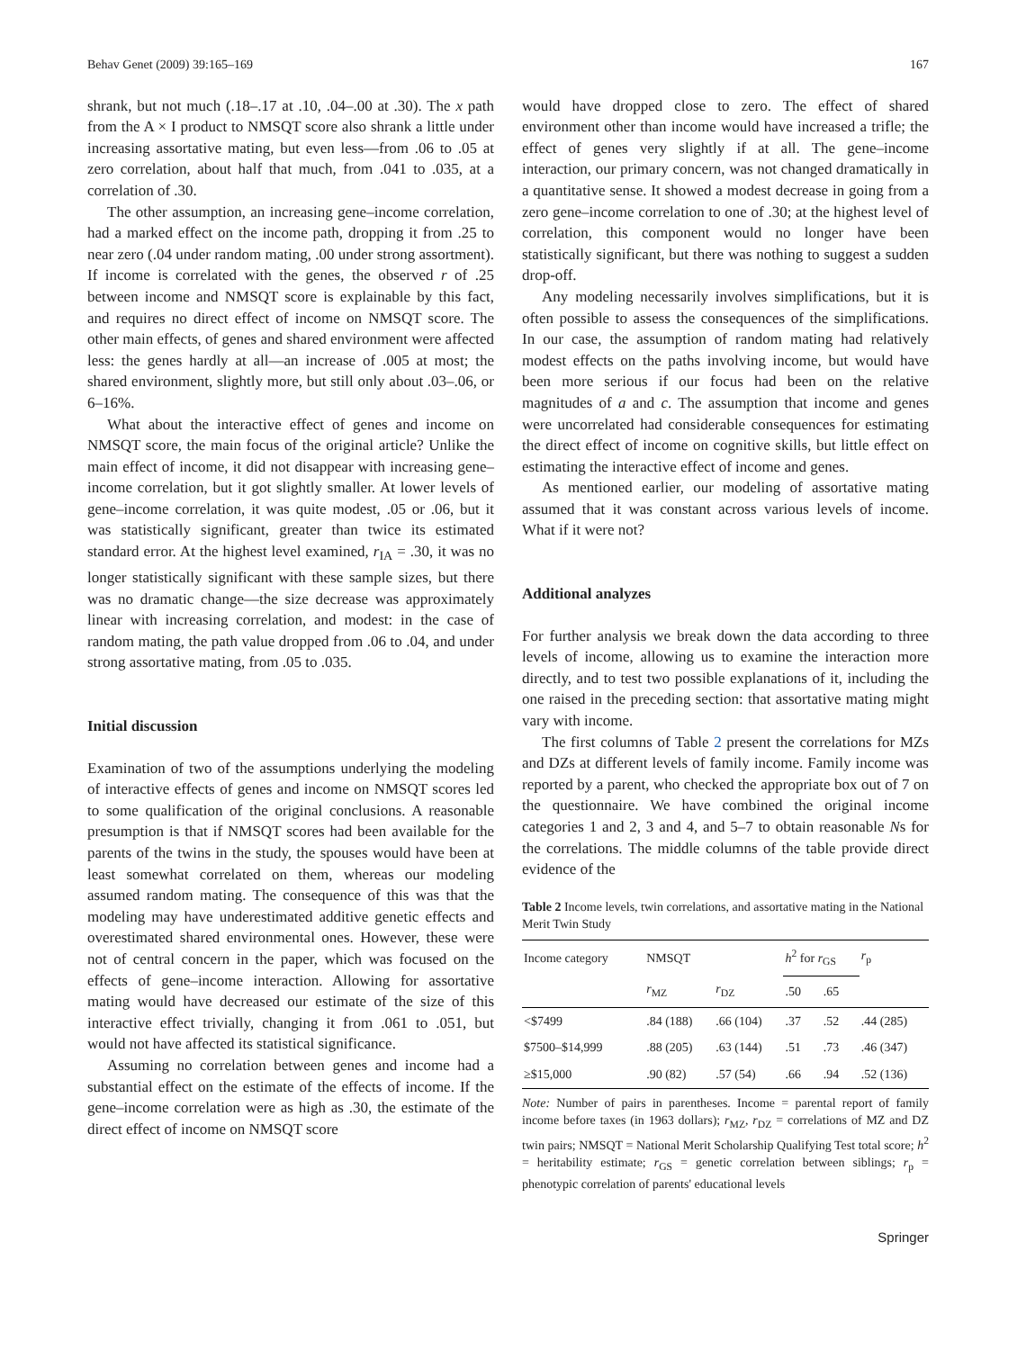Behav Genet (2009) 39:165–169 167
shrank, but not much (.18–.17 at .10, .04–.00 at .30). The x path from the A × I product to NMSQT score also shrank a little under increasing assortative mating, but even less—from .06 to .05 at zero correlation, about half that much, from .041 to .035, at a correlation of .30.
The other assumption, an increasing gene–income correlation, had a marked effect on the income path, dropping it from .25 to near zero (.04 under random mating, .00 under strong assortment). If income is correlated with the genes, the observed r of .25 between income and NMSQT score is explainable by this fact, and requires no direct effect of income on NMSQT score. The other main effects, of genes and shared environment were affected less: the genes hardly at all—an increase of .005 at most; the shared environment, slightly more, but still only about .03–.06, or 6–16%.
What about the interactive effect of genes and income on NMSQT score, the main focus of the original article? Unlike the main effect of income, it did not disappear with increasing gene–income correlation, but it got slightly smaller. At lower levels of gene–income correlation, it was quite modest, .05 or .06, but it was statistically significant, greater than twice its estimated standard error. At the highest level examined, r<sub>IA</sub> = .30, it was no longer statistically significant with these sample sizes, but there was no dramatic change—the size decrease was approximately linear with increasing correlation, and modest: in the case of random mating, the path value dropped from .06 to .04, and under strong assortative mating, from .05 to .035.
Initial discussion
Examination of two of the assumptions underlying the modeling of interactive effects of genes and income on NMSQT scores led to some qualification of the original conclusions. A reasonable presumption is that if NMSQT scores had been available for the parents of the twins in the study, the spouses would have been at least somewhat correlated on them, whereas our modeling assumed random mating. The consequence of this was that the modeling may have underestimated additive genetic effects and overestimated shared environmental ones. However, these were not of central concern in the paper, which was focused on the effects of gene–income interaction. Allowing for assortative mating would have decreased our estimate of the size of this interactive effect trivially, changing it from .061 to .051, but would not have affected its statistical significance.
Assuming no correlation between genes and income had a substantial effect on the estimate of the effects of income. If the gene–income correlation were as high as .30, the estimate of the direct effect of income on NMSQT score
would have dropped close to zero. The effect of shared environment other than income would have increased a trifle; the effect of genes very slightly if at all. The gene–income interaction, our primary concern, was not changed dramatically in a quantitative sense. It showed a modest decrease in going from a zero gene–income correlation to one of .30; at the highest level of correlation, this component would no longer have been statistically significant, but there was nothing to suggest a sudden drop-off.
Any modeling necessarily involves simplifications, but it is often possible to assess the consequences of the simplifications. In our case, the assumption of random mating had relatively modest effects on the paths involving income, but would have been more serious if our focus had been on the relative magnitudes of a and c. The assumption that income and genes were uncorrelated had considerable consequences for estimating the direct effect of income on cognitive skills, but little effect on estimating the interactive effect of income and genes.
As mentioned earlier, our modeling of assortative mating assumed that it was constant across various levels of income. What if it were not?
Additional analyzes
For further analysis we break down the data according to three levels of income, allowing us to examine the interaction more directly, and to test two possible explanations of it, including the one raised in the preceding section: that assortative mating might vary with income.
The first columns of Table 2 present the correlations for MZs and DZs at different levels of family income. Family income was reported by a parent, who checked the appropriate box out of 7 on the questionnaire. We have combined the original income categories 1 and 2, 3 and 4, and 5–7 to obtain reasonable Ns for the correlations. The middle columns of the table provide direct evidence of the
Table 2 Income levels, twin correlations, and assortative mating in the National Merit Twin Study
| Income category | NMSQT | | h<sup>2</sup> for r<sub>GS</sub> | | r<sub>p</sub> |
| --- | --- | --- | --- | --- | --- |
| | r<sub>MZ</sub> | r<sub>DZ</sub> | .50 | .65 | |
| <$7499 | .84 (188) | .66 (104) | .37 | .52 | .44 (285) |
| $7500–$14,999 | .88 (205) | .63 (144) | .51 | .73 | .46 (347) |
| ≥$15,000 | .90 (82) | .57 (54) | .66 | .94 | .52 (136) |
Note: Number of pairs in parentheses. Income = parental report of family income before taxes (in 1963 dollars); r<sub>MZ</sub>, r<sub>DZ</sub> = correlations of MZ and DZ twin pairs; NMSQT = National Merit Scholarship Qualifying Test total score; h<sup>2</sup> = heritability estimate; r<sub>GS</sub> = genetic correlation between siblings; r<sub>p</sub> = phenotypic correlation of parents' educational levels
Springer